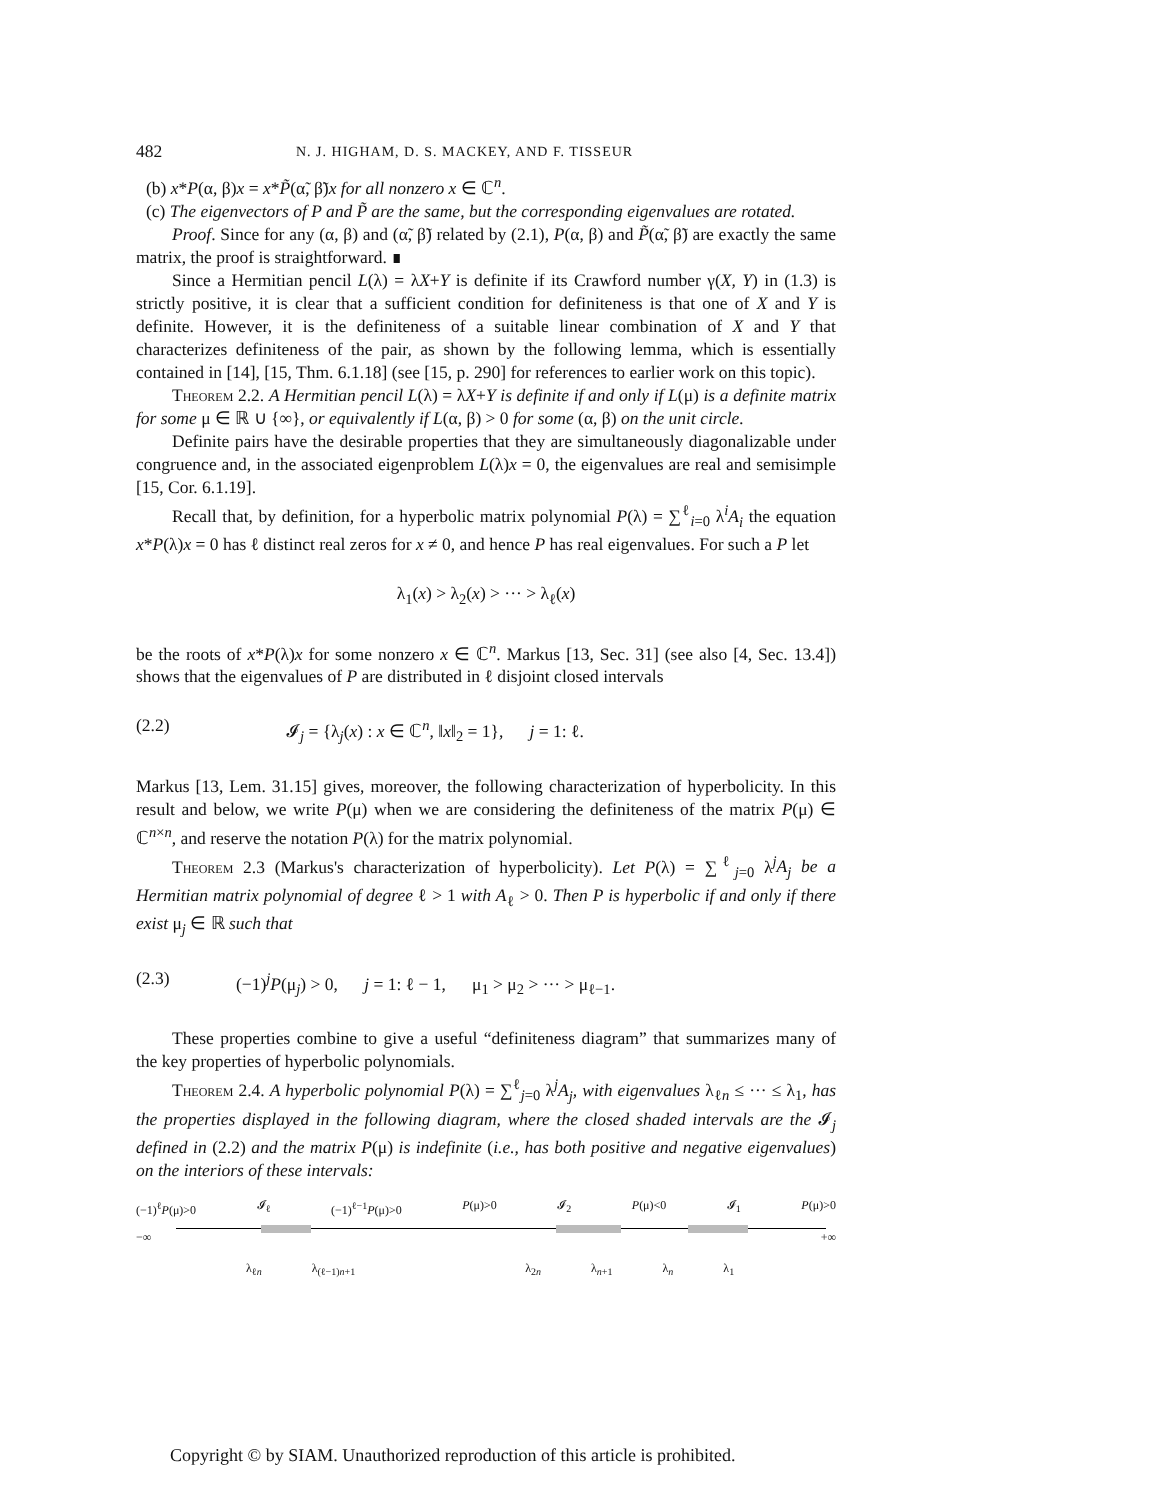482 N. J. HIGHAM, D. S. MACKEY, AND F. TISSEUR
(b) x*P(α, β)x = x*P̃(α̃, β̃)x for all nonzero x ∈ ℂ<sup>n</sup>.
(c) The eigenvectors of P and P̃ are the same, but the corresponding eigenvalues are rotated.
Proof. Since for any (α, β) and (α̃, β̃) related by (2.1), P(α, β) and P̃(α̃, β̃) are exactly the same matrix, the proof is straightforward. ∎
Since a Hermitian pencil L(λ) = λX+Y is definite if its Crawford number γ(X, Y) in (1.3) is strictly positive, it is clear that a sufficient condition for definiteness is that one of X and Y is definite. However, it is the definiteness of a suitable linear combination of X and Y that characterizes definiteness of the pair, as shown by the following lemma, which is essentially contained in [14], [15, Thm. 6.1.18] (see [15, p. 290] for references to earlier work on this topic).
Theorem 2.2. A Hermitian pencil L(λ) = λX+Y is definite if and only if L(μ) is a definite matrix for some μ ∈ ℝ ∪ {∞}, or equivalently if L(α, β) > 0 for some (α, β) on the unit circle.
Definite pairs have the desirable properties that they are simultaneously diagonalizable under congruence and, in the associated eigenproblem L(λ)x = 0, the eigenvalues are real and semisimple [15, Cor. 6.1.19].
Recall that, by definition, for a hyperbolic matrix polynomial P(λ) = ∑<sup>ℓ</sup><sub>i=0</sub> λ<sup>i</sup>A<sub>i</sub> the equation x*P(λ)x = 0 has ℓ distinct real zeros for x ≠ 0, and hence P has real eigenvalues. For such a P let
λ<sub>1</sub>(x) > λ<sub>2</sub>(x) > ··· > λ<sub>ℓ</sub>(x)
be the roots of x*P(λ)x for some nonzero x ∈ ℂ<sup>n</sup>. Markus [13, Sec. 31] (see also [4, Sec. 13.4]) shows that the eigenvalues of P are distributed in ℓ disjoint closed intervals
(2.2) 𝓘<sub>j</sub> = {λ<sub>j</sub>(x) : x ∈ ℂ<sup>n</sup>, ‖x‖<sub>2</sub> = 1}, j = 1: ℓ.
Markus [13, Lem. 31.15] gives, moreover, the following characterization of hyperbolicity. In this result and below, we write P(μ) when we are considering the definiteness of the matrix P(μ) ∈ ℂ<sup>n×n</sup>, and reserve the notation P(λ) for the matrix polynomial.
Theorem 2.3 (Markus's characterization of hyperbolicity). Let P(λ) = ∑<sup>ℓ</sup><sub>j=0</sub> λ<sup>j</sup>A<sub>j</sub> be a Hermitian matrix polynomial of degree ℓ > 1 with A<sub>ℓ</sub> > 0. Then P is hyperbolic if and only if there exist μ<sub>j</sub> ∈ ℝ such that
(2.3) (−1)<sup>j</sup>P(μ<sub>j</sub>) > 0, j = 1: ℓ − 1, μ<sub>1</sub> > μ<sub>2</sub> > ··· > μ<sub>ℓ−1</sub>.
These properties combine to give a useful “definiteness diagram” that summarizes many of the key properties of hyperbolic polynomials.
Theorem 2.4. A hyperbolic polynomial P(λ) = ∑<sup>ℓ</sup><sub>j=0</sub> λ<sup>j</sup>A<sub>j</sub>, with eigenvalues λ<sub>ℓn</sub> ≤ ··· ≤ λ<sub>1</sub>, has the properties displayed in the following diagram, where the closed shaded intervals are the 𝓘<sub>j</sub> defined in (2.2) and the matrix P(μ) is indefinite (i.e., has both positive and negative eigenvalues) on the interiors of these intervals:
(−1)<sup>ℓ</sup>P(μ)>0 𝓘<sub>ℓ</sub> (−1)<sup>ℓ−1</sup>P(μ)>0 P(μ)>0 𝓘<sub>2</sub> P(μ)<0 𝓘<sub>1</sub> P(μ)>0
−∞ +∞
λ<sub>ℓn</sub> λ<sub>(ℓ−1)n+1</sub> λ<sub>2n</sub> λ<sub>n+1</sub> λ<sub>n</sub> λ<sub>1</sub>
Copyright © by SIAM. Unauthorized reproduction of this article is prohibited.